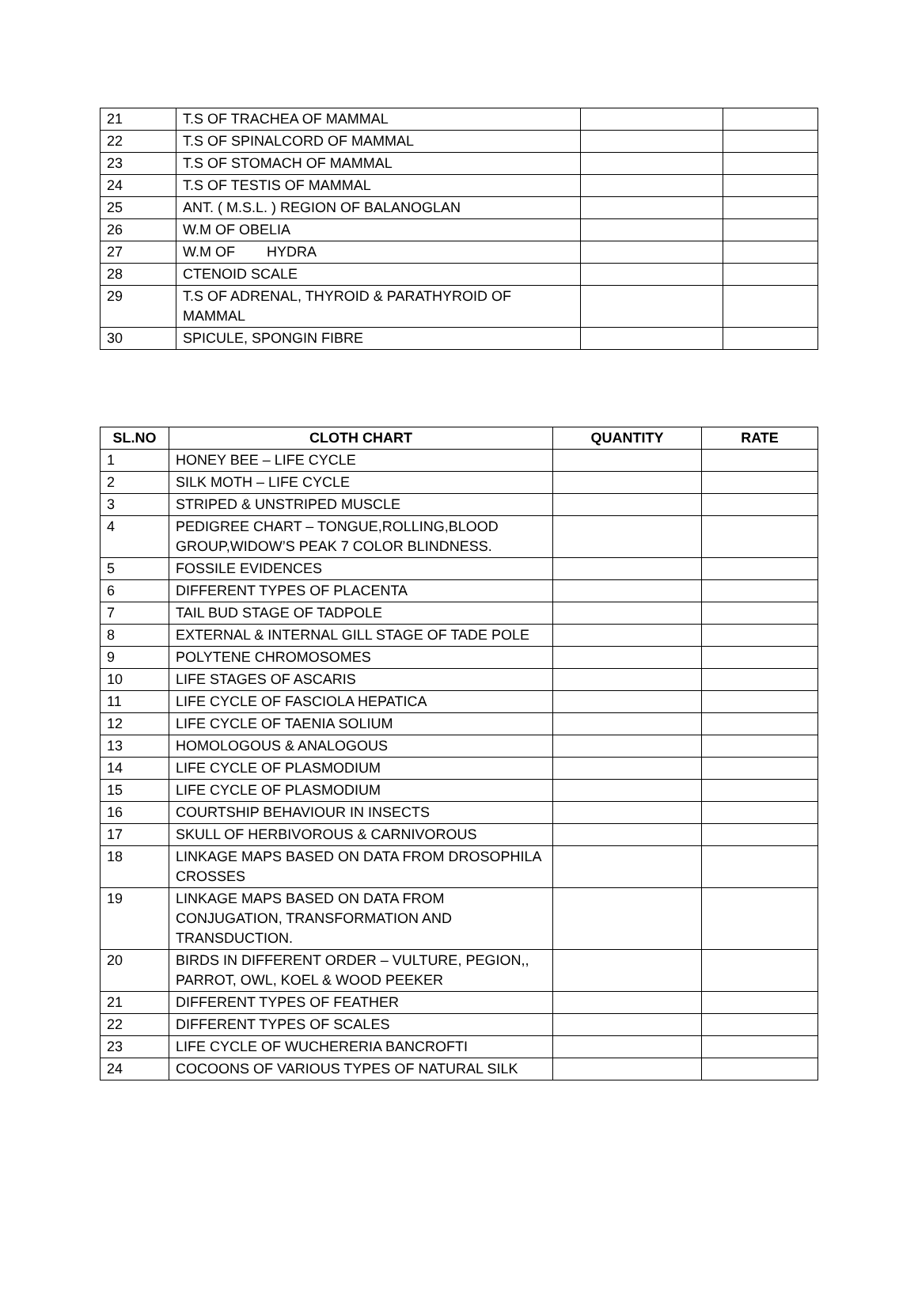| 21 | T.S OF TRACHEA OF MAMMAL | | |
| 22 | T.S OF SPINALCORD OF MAMMAL | | |
| 23 | T.S OF STOMACH OF MAMMAL | | |
| 24 | T.S OF TESTIS OF MAMMAL | | |
| 25 | ANT. ( M.S.L. ) REGION OF BALANOGLAN | | |
| 26 | W.M OF OBELIA | | |
| 27 | W.M OF HYDRA | | |
| 28 | CTENOID SCALE | | |
| 29 | T.S OF ADRENAL, THYROID & PARATHYROID OF MAMMAL | | |
| 30 | SPICULE, SPONGIN FIBRE | | |
| SL.NO | CLOTH CHART | QUANTITY | RATE |
| --- | --- | --- | --- |
| 1 | HONEY BEE – LIFE CYCLE | | |
| 2 | SILK MOTH – LIFE CYCLE | | |
| 3 | STRIPED & UNSTRIPED MUSCLE | | |
| 4 | PEDIGREE CHART – TONGUE,ROLLING,BLOOD GROUP,WIDOW’S PEAK 7 COLOR BLINDNESS. | | |
| 5 | FOSSILE EVIDENCES | | |
| 6 | DIFFERENT TYPES OF PLACENTA | | |
| 7 | TAIL BUD STAGE OF TADPOLE | | |
| 8 | EXTERNAL & INTERNAL GILL STAGE OF TADE POLE | | |
| 9 | POLYTENE CHROMOSOMES | | |
| 10 | LIFE STAGES OF ASCARIS | | |
| 11 | LIFE CYCLE OF FASCIOLA HEPATICA | | |
| 12 | LIFE CYCLE OF TAENIA SOLIUM | | |
| 13 | HOMOLOGOUS & ANALOGOUS | | |
| 14 | LIFE CYCLE OF PLASMODIUM | | |
| 15 | LIFE CYCLE OF PLASMODIUM | | |
| 16 | COURTSHIP BEHAVIOUR IN INSECTS | | |
| 17 | SKULL OF HERBIVOROUS & CARNIVOROUS | | |
| 18 | LINKAGE MAPS BASED ON DATA FROM DROSOPHILA CROSSES | | |
| 19 | LINKAGE MAPS BASED ON DATA FROM CONJUGATION, TRANSFORMATION AND TRANSDUCTION. | | |
| 20 | BIRDS IN DIFFERENT ORDER – VULTURE, PEGION,, PARROT, OWL, KOEL & WOOD PEEKER | | |
| 21 | DIFFERENT TYPES OF FEATHER | | |
| 22 | DIFFERENT TYPES OF SCALES | | |
| 23 | LIFE CYCLE OF WUCHERERIA BANCROFTI | | |
| 24 | COCOONS OF VARIOUS TYPES OF NATURAL SILK | | |